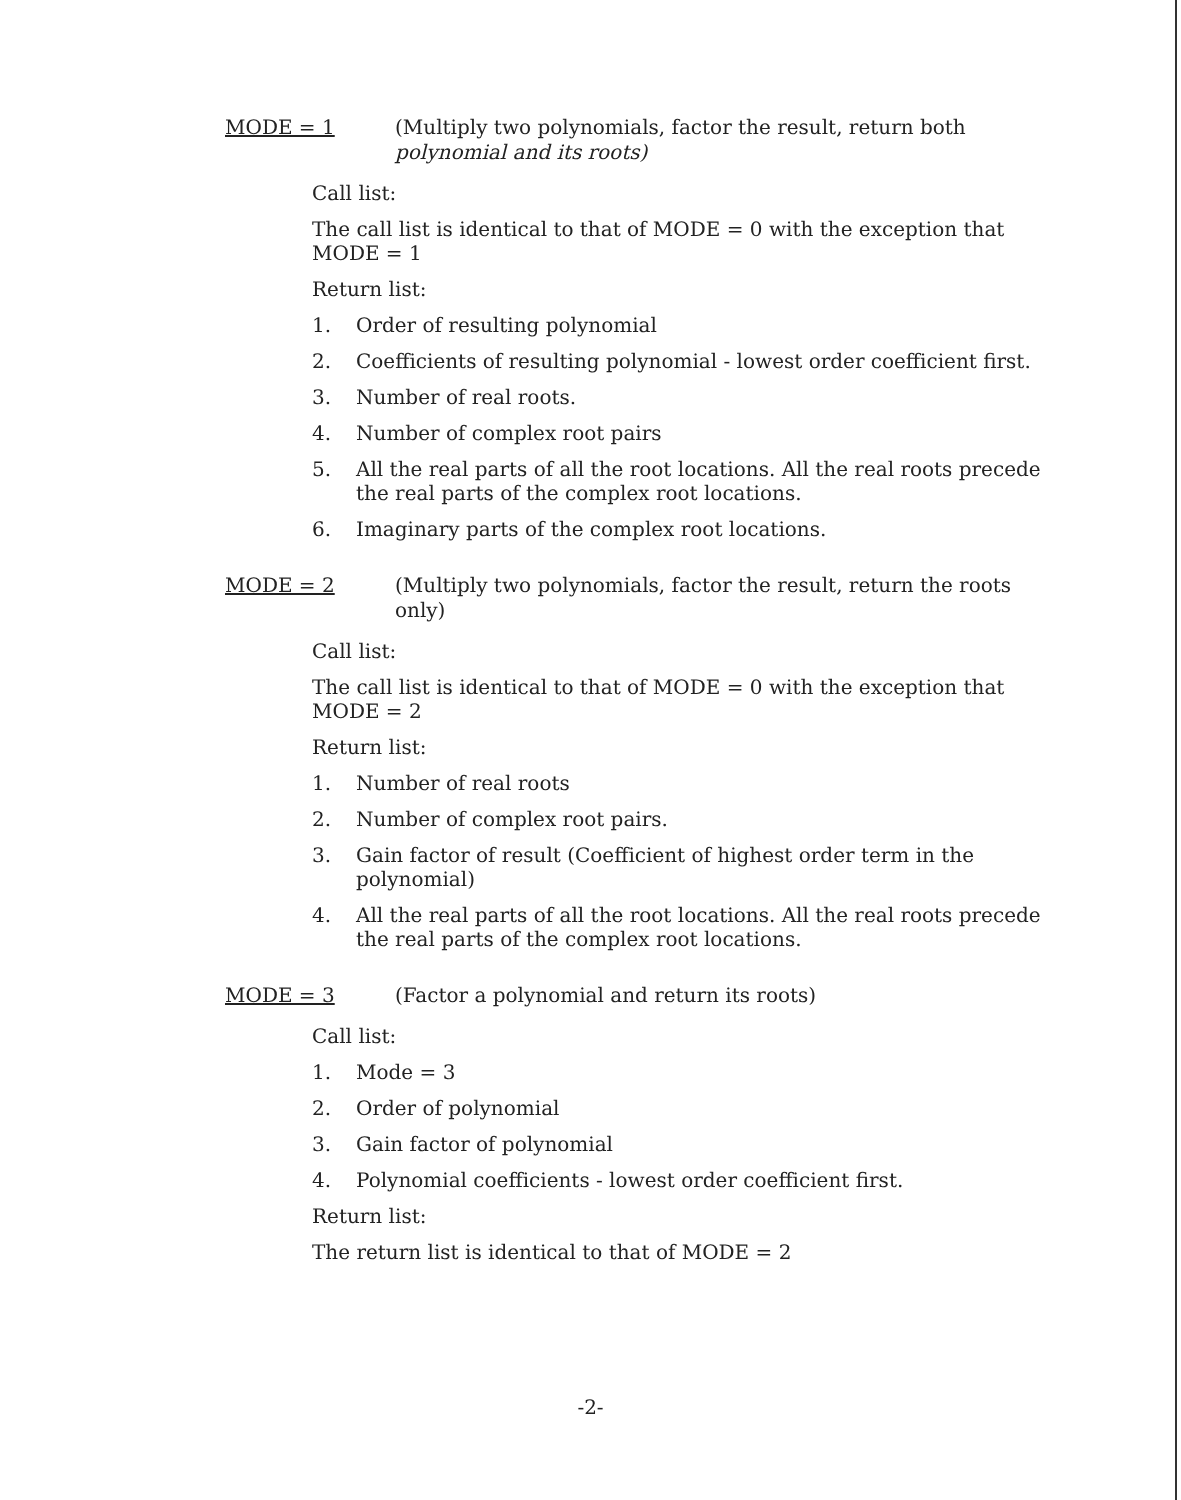MODE = 1
(Multiply two polynomials, factor the result, return both polynomial and its roots)
Call list:
The call list is identical to that of MODE = 0 with the exception that MODE = 1
Return list:
1. Order of resulting polynomial
2. Coefficients of resulting polynomial - lowest order coefficient first.
3. Number of real roots.
4. Number of complex root pairs
5. All the real parts of all the root locations. All the real roots precede the real parts of the complex root locations.
6. Imaginary parts of the complex root locations.
MODE = 2
(Multiply two polynomials, factor the result, return the roots only)
Call list:
The call list is identical to that of MODE = 0 with the exception that MODE = 2
Return list:
1. Number of real roots
2. Number of complex root pairs.
3. Gain factor of result (Coefficient of highest order term in the polynomial)
4. All the real parts of all the root locations. All the real roots precede the real parts of the complex root locations.
MODE = 3
(Factor a polynomial and return its roots)
Call list:
1. Mode = 3
2. Order of polynomial
3. Gain factor of polynomial
4. Polynomial coefficients - lowest order coefficient first.
Return list:
The return list is identical to that of MODE = 2
-2-